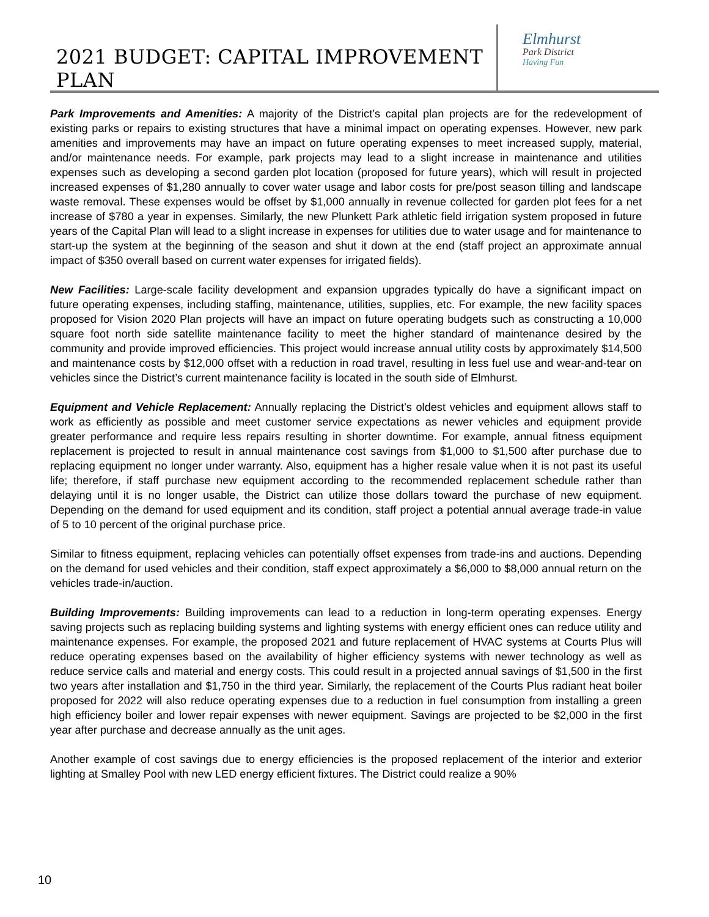2021 BUDGET: CAPITAL IMPROVEMENT PLAN
Elmhurst
Park District
Having Fun
Park Improvements and Amenities: A majority of the District’s capital plan projects are for the redevelopment of existing parks or repairs to existing structures that have a minimal impact on operating expenses. However, new park amenities and improvements may have an impact on future operating expenses to meet increased supply, material, and/or maintenance needs. For example, park projects may lead to a slight increase in maintenance and utilities expenses such as developing a second garden plot location (proposed for future years), which will result in projected increased expenses of $1,280 annually to cover water usage and labor costs for pre/post season tilling and landscape waste removal. These expenses would be offset by $1,000 annually in revenue collected for garden plot fees for a net increase of $780 a year in expenses. Similarly, the new Plunkett Park athletic field irrigation system proposed in future years of the Capital Plan will lead to a slight increase in expenses for utilities due to water usage and for maintenance to start-up the system at the beginning of the season and shut it down at the end (staff project an approximate annual impact of $350 overall based on current water expenses for irrigated fields).
New Facilities: Large-scale facility development and expansion upgrades typically do have a significant impact on future operating expenses, including staffing, maintenance, utilities, supplies, etc. For example, the new facility spaces proposed for Vision 2020 Plan projects will have an impact on future operating budgets such as constructing a 10,000 square foot north side satellite maintenance facility to meet the higher standard of maintenance desired by the community and provide improved efficiencies. This project would increase annual utility costs by approximately $14,500 and maintenance costs by $12,000 offset with a reduction in road travel, resulting in less fuel use and wear-and-tear on vehicles since the District’s current maintenance facility is located in the south side of Elmhurst.
Equipment and Vehicle Replacement: Annually replacing the District’s oldest vehicles and equipment allows staff to work as efficiently as possible and meet customer service expectations as newer vehicles and equipment provide greater performance and require less repairs resulting in shorter downtime. For example, annual fitness equipment replacement is projected to result in annual maintenance cost savings from $1,000 to $1,500 after purchase due to replacing equipment no longer under warranty. Also, equipment has a higher resale value when it is not past its useful life; therefore, if staff purchase new equipment according to the recommended replacement schedule rather than delaying until it is no longer usable, the District can utilize those dollars toward the purchase of new equipment. Depending on the demand for used equipment and its condition, staff project a potential annual average trade-in value of 5 to 10 percent of the original purchase price.
Similar to fitness equipment, replacing vehicles can potentially offset expenses from trade-ins and auctions. Depending on the demand for used vehicles and their condition, staff expect approximately a $6,000 to $8,000 annual return on the vehicles trade-in/auction.
Building Improvements: Building improvements can lead to a reduction in long-term operating expenses. Energy saving projects such as replacing building systems and lighting systems with energy efficient ones can reduce utility and maintenance expenses. For example, the proposed 2021 and future replacement of HVAC systems at Courts Plus will reduce operating expenses based on the availability of higher efficiency systems with newer technology as well as reduce service calls and material and energy costs. This could result in a projected annual savings of $1,500 in the first two years after installation and $1,750 in the third year. Similarly, the replacement of the Courts Plus radiant heat boiler proposed for 2022 will also reduce operating expenses due to a reduction in fuel consumption from installing a green high efficiency boiler and lower repair expenses with newer equipment. Savings are projected to be $2,000 in the first year after purchase and decrease annually as the unit ages.
Another example of cost savings due to energy efficiencies is the proposed replacement of the interior and exterior lighting at Smalley Pool with new LED energy efficient fixtures. The District could realize a 90%
10